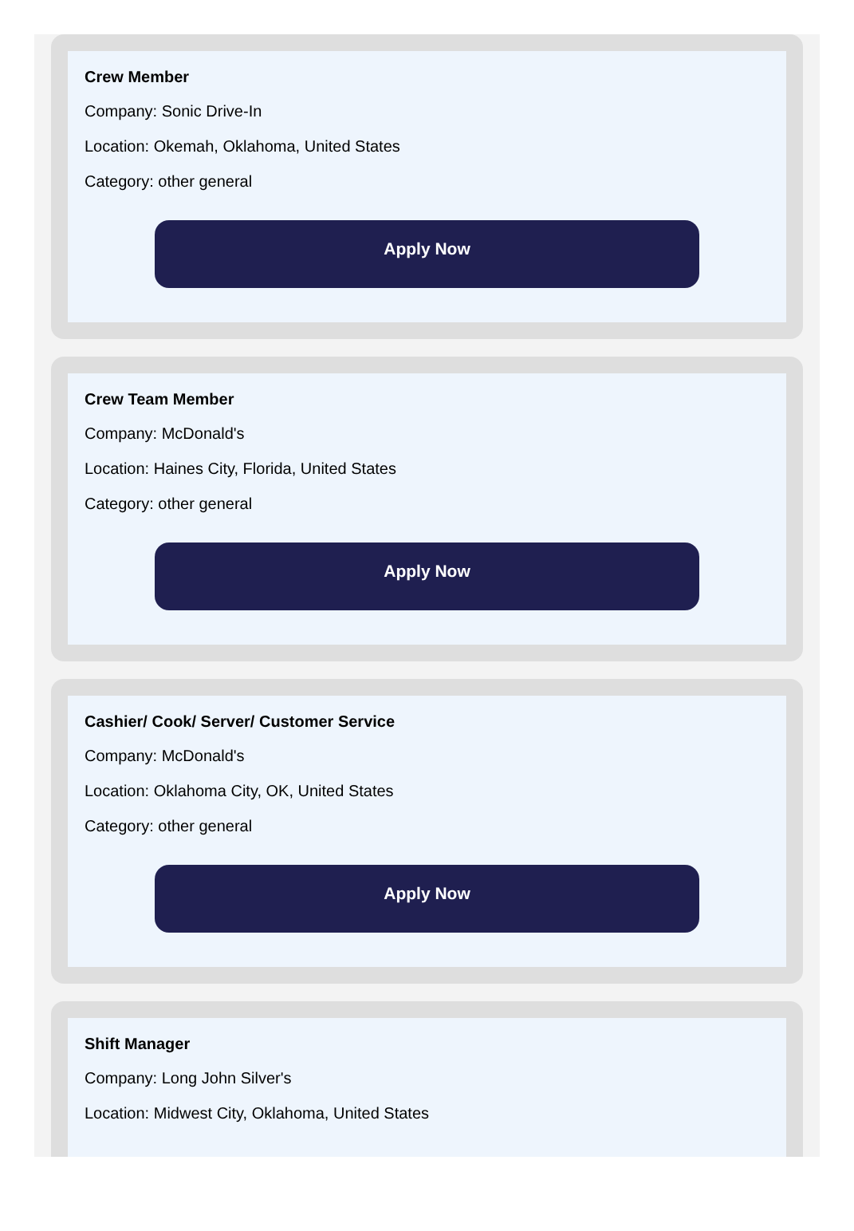Crew Member
Company: Sonic Drive-In
Location: Okemah, Oklahoma, United States
Category: other general
Apply Now
Crew Team Member
Company: McDonald's
Location: Haines City, Florida, United States
Category: other general
Apply Now
Cashier/ Cook/ Server/ Customer Service
Company: McDonald's
Location: Oklahoma City, OK, United States
Category: other general
Apply Now
Shift Manager
Company: Long John Silver's
Location: Midwest City, Oklahoma, United States